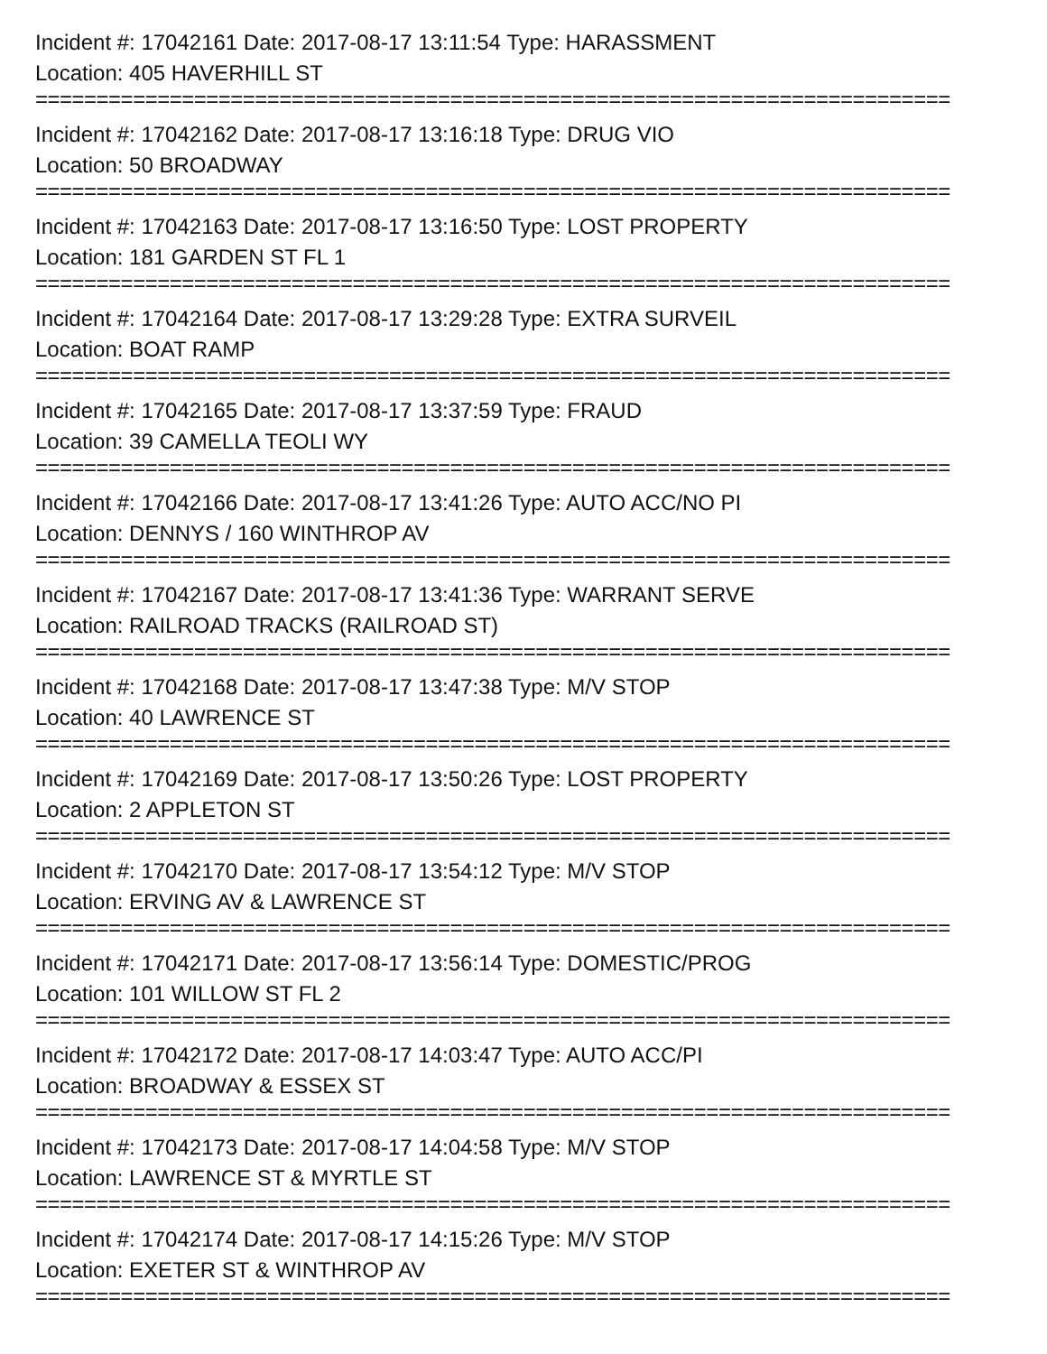Incident #: 17042161 Date: 2017-08-17 13:11:54 Type: HARASSMENT
Location: 405 HAVERHILL ST
===========================================================================
Incident #: 17042162 Date: 2017-08-17 13:16:18 Type: DRUG VIO
Location: 50 BROADWAY
===========================================================================
Incident #: 17042163 Date: 2017-08-17 13:16:50 Type: LOST PROPERTY
Location: 181 GARDEN ST FL 1
===========================================================================
Incident #: 17042164 Date: 2017-08-17 13:29:28 Type: EXTRA SURVEIL
Location: BOAT RAMP
===========================================================================
Incident #: 17042165 Date: 2017-08-17 13:37:59 Type: FRAUD
Location: 39 CAMELLA TEOLI WY
===========================================================================
Incident #: 17042166 Date: 2017-08-17 13:41:26 Type: AUTO ACC/NO PI
Location: DENNYS / 160 WINTHROP AV
===========================================================================
Incident #: 17042167 Date: 2017-08-17 13:41:36 Type: WARRANT SERVE
Location: RAILROAD TRACKS (RAILROAD ST)
===========================================================================
Incident #: 17042168 Date: 2017-08-17 13:47:38 Type: M/V STOP
Location: 40 LAWRENCE ST
===========================================================================
Incident #: 17042169 Date: 2017-08-17 13:50:26 Type: LOST PROPERTY
Location: 2 APPLETON ST
===========================================================================
Incident #: 17042170 Date: 2017-08-17 13:54:12 Type: M/V STOP
Location: ERVING AV & LAWRENCE ST
===========================================================================
Incident #: 17042171 Date: 2017-08-17 13:56:14 Type: DOMESTIC/PROG
Location: 101 WILLOW ST FL 2
===========================================================================
Incident #: 17042172 Date: 2017-08-17 14:03:47 Type: AUTO ACC/PI
Location: BROADWAY & ESSEX ST
===========================================================================
Incident #: 17042173 Date: 2017-08-17 14:04:58 Type: M/V STOP
Location: LAWRENCE ST & MYRTLE ST
===========================================================================
Incident #: 17042174 Date: 2017-08-17 14:15:26 Type: M/V STOP
Location: EXETER ST & WINTHROP AV
===========================================================================